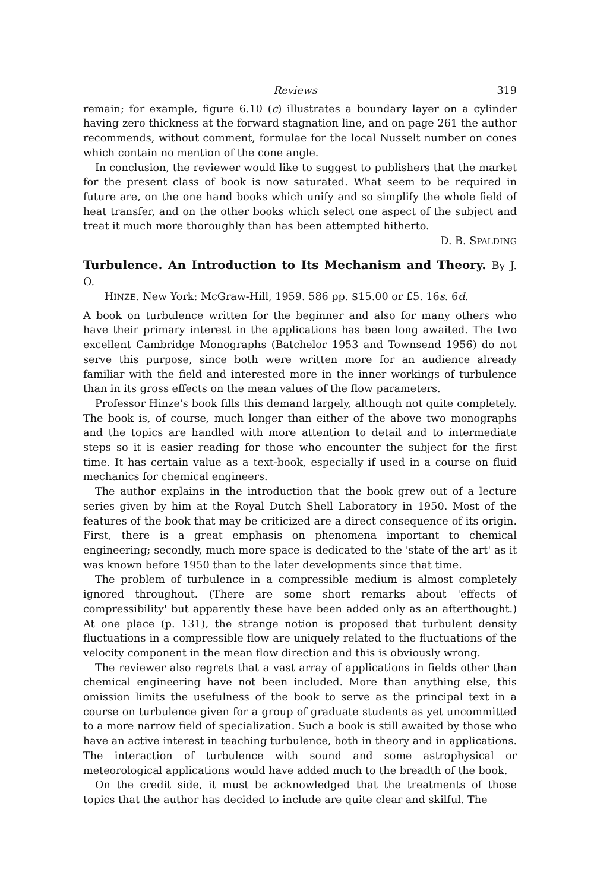Reviews 319
remain; for example, figure 6.10 (c) illustrates a boundary layer on a cylinder having zero thickness at the forward stagnation line, and on page 261 the author recommends, without comment, formulae for the local Nusselt number on cones which contain no mention of the cone angle.
In conclusion, the reviewer would like to suggest to publishers that the market for the present class of book is now saturated. What seem to be required in future are, on the one hand books which unify and so simplify the whole field of heat transfer, and on the other books which select one aspect of the subject and treat it much more thoroughly than has been attempted hitherto. D. B. SPALDING
Turbulence. An Introduction to Its Mechanism and Theory. By J. O.
HINZE. New York: McGraw-Hill, 1959. 586 pp. $15.00 or £5. 16s. 6d.
A book on turbulence written for the beginner and also for many others who have their primary interest in the applications has been long awaited. The two excellent Cambridge Monographs (Batchelor 1953 and Townsend 1956) do not serve this purpose, since both were written more for an audience already familiar with the field and interested more in the inner workings of turbulence than in its gross effects on the mean values of the flow parameters.
Professor Hinze's book fills this demand largely, although not quite completely. The book is, of course, much longer than either of the above two monographs and the topics are handled with more attention to detail and to intermediate steps so it is easier reading for those who encounter the subject for the first time. It has certain value as a text-book, especially if used in a course on fluid mechanics for chemical engineers.
The author explains in the introduction that the book grew out of a lecture series given by him at the Royal Dutch Shell Laboratory in 1950. Most of the features of the book that may be criticized are a direct consequence of its origin. First, there is a great emphasis on phenomena important to chemical engineering; secondly, much more space is dedicated to the 'state of the art' as it was known before 1950 than to the later developments since that time.
The problem of turbulence in a compressible medium is almost completely ignored throughout. (There are some short remarks about 'effects of compressibility' but apparently these have been added only as an afterthought.) At one place (p. 131), the strange notion is proposed that turbulent density fluctuations in a compressible flow are uniquely related to the fluctuations of the velocity component in the mean flow direction and this is obviously wrong.
The reviewer also regrets that a vast array of applications in fields other than chemical engineering have not been included. More than anything else, this omission limits the usefulness of the book to serve as the principal text in a course on turbulence given for a group of graduate students as yet uncommitted to a more narrow field of specialization. Such a book is still awaited by those who have an active interest in teaching turbulence, both in theory and in applications. The interaction of turbulence with sound and some astrophysical or meteorological applications would have added much to the breadth of the book.
On the credit side, it must be acknowledged that the treatments of those topics that the author has decided to include are quite clear and skilful. The